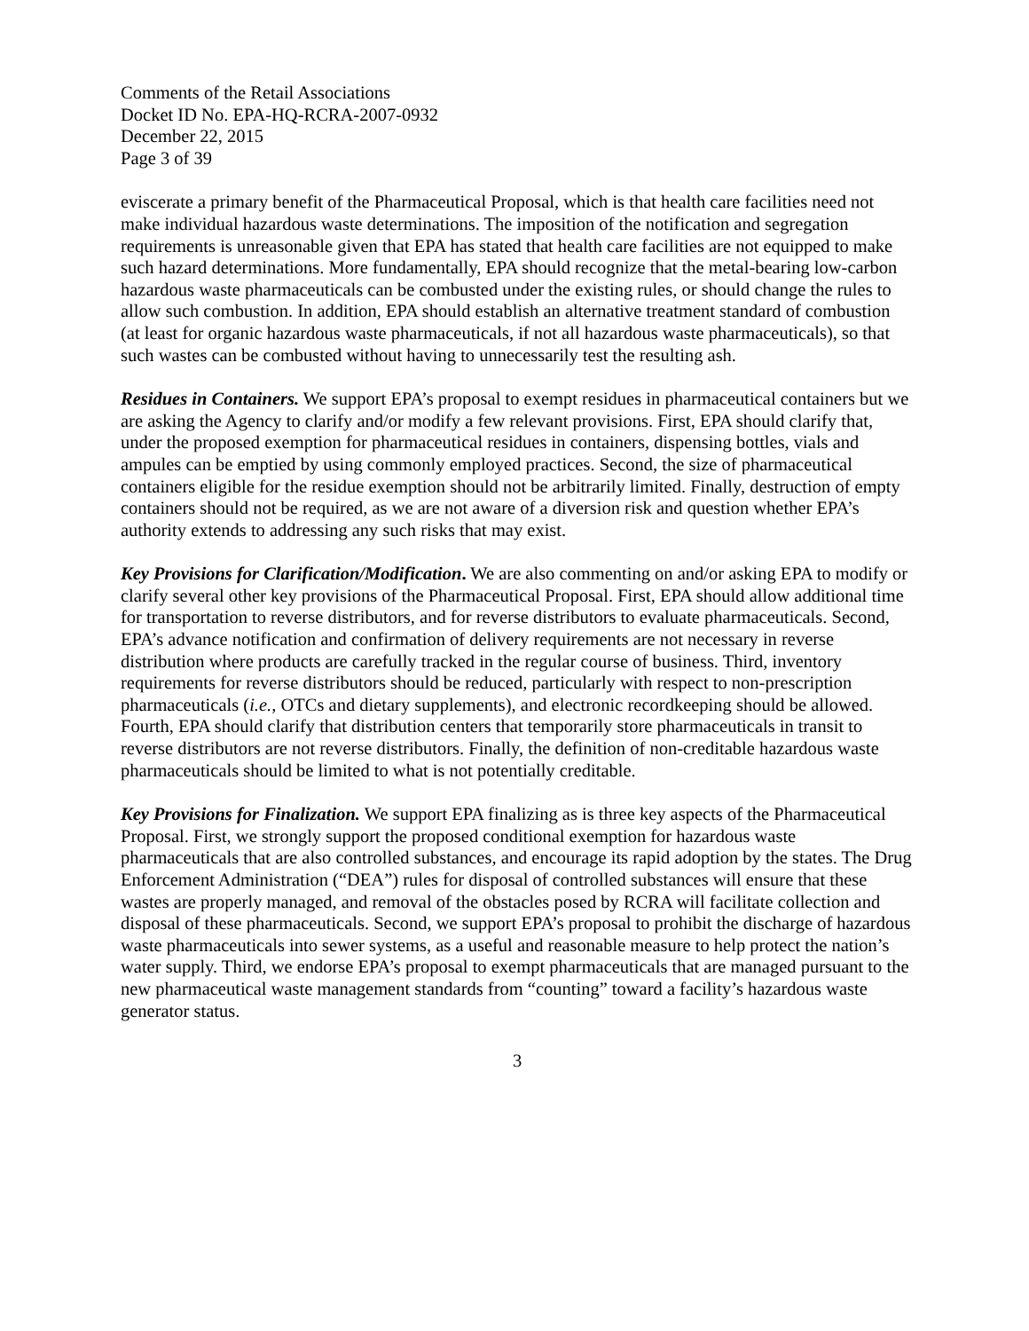Comments of the Retail Associations
Docket ID No. EPA-HQ-RCRA-2007-0932
December 22, 2015
Page 3 of 39
eviscerate a primary benefit of the Pharmaceutical Proposal, which is that health care facilities need not make individual hazardous waste determinations. The imposition of the notification and segregation requirements is unreasonable given that EPA has stated that health care facilities are not equipped to make such hazard determinations. More fundamentally, EPA should recognize that the metal-bearing low-carbon hazardous waste pharmaceuticals can be combusted under the existing rules, or should change the rules to allow such combustion. In addition, EPA should establish an alternative treatment standard of combustion (at least for organic hazardous waste pharmaceuticals, if not all hazardous waste pharmaceuticals), so that such wastes can be combusted without having to unnecessarily test the resulting ash.
Residues in Containers. We support EPA’s proposal to exempt residues in pharmaceutical containers but we are asking the Agency to clarify and/or modify a few relevant provisions. First, EPA should clarify that, under the proposed exemption for pharmaceutical residues in containers, dispensing bottles, vials and ampules can be emptied by using commonly employed practices. Second, the size of pharmaceutical containers eligible for the residue exemption should not be arbitrarily limited. Finally, destruction of empty containers should not be required, as we are not aware of a diversion risk and question whether EPA’s authority extends to addressing any such risks that may exist.
Key Provisions for Clarification/Modification. We are also commenting on and/or asking EPA to modify or clarify several other key provisions of the Pharmaceutical Proposal. First, EPA should allow additional time for transportation to reverse distributors, and for reverse distributors to evaluate pharmaceuticals. Second, EPA’s advance notification and confirmation of delivery requirements are not necessary in reverse distribution where products are carefully tracked in the regular course of business. Third, inventory requirements for reverse distributors should be reduced, particularly with respect to non-prescription pharmaceuticals (i.e., OTCs and dietary supplements), and electronic recordkeeping should be allowed. Fourth, EPA should clarify that distribution centers that temporarily store pharmaceuticals in transit to reverse distributors are not reverse distributors. Finally, the definition of non-creditable hazardous waste pharmaceuticals should be limited to what is not potentially creditable.
Key Provisions for Finalization. We support EPA finalizing as is three key aspects of the Pharmaceutical Proposal. First, we strongly support the proposed conditional exemption for hazardous waste pharmaceuticals that are also controlled substances, and encourage its rapid adoption by the states. The Drug Enforcement Administration (“DEA”) rules for disposal of controlled substances will ensure that these wastes are properly managed, and removal of the obstacles posed by RCRA will facilitate collection and disposal of these pharmaceuticals. Second, we support EPA’s proposal to prohibit the discharge of hazardous waste pharmaceuticals into sewer systems, as a useful and reasonable measure to help protect the nation’s water supply. Third, we endorse EPA’s proposal to exempt pharmaceuticals that are managed pursuant to the new pharmaceutical waste management standards from “counting” toward a facility’s hazardous waste generator status.
3